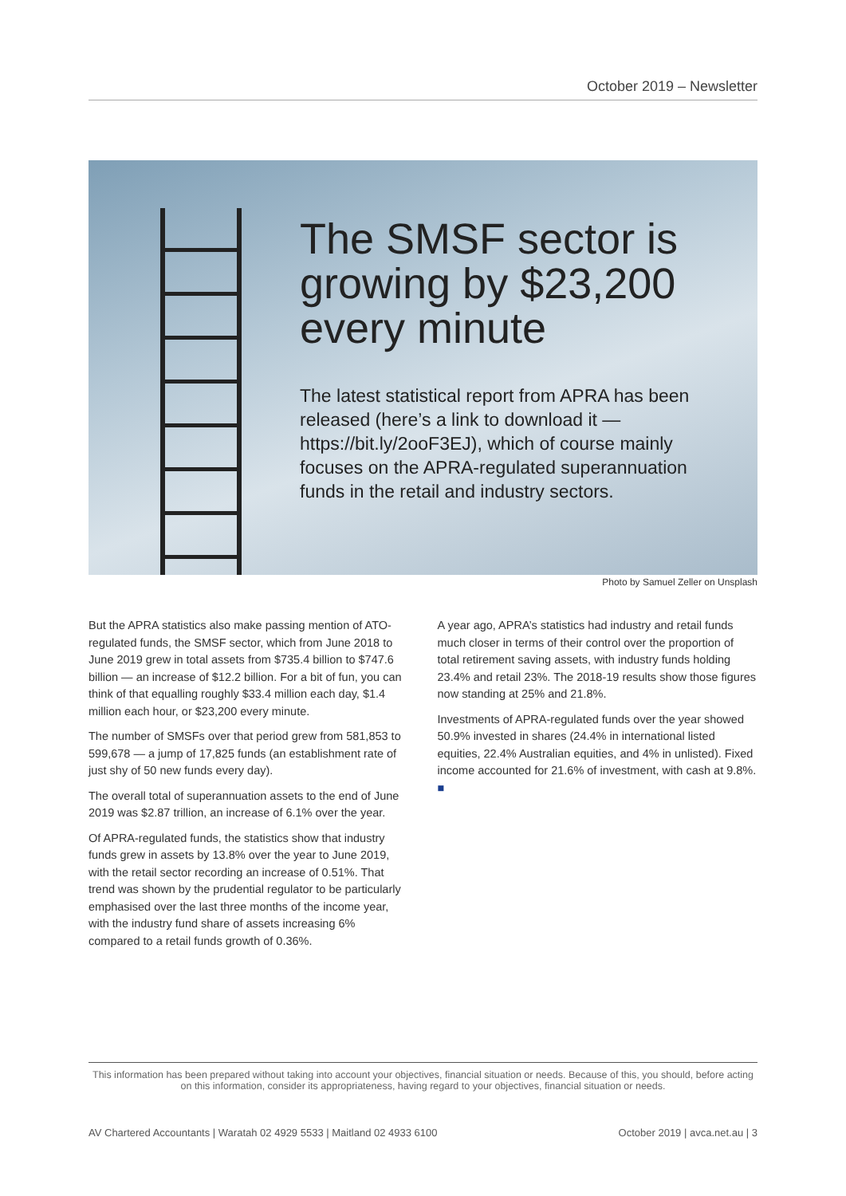October 2019 – Newsletter
The SMSF sector is growing by $23,200 every minute
The latest statistical report from APRA has been released (here’s a link to download it — https://bit.ly/2ooF3EJ), which of course mainly focuses on the APRA-regulated superannuation funds in the retail and industry sectors.
Photo by Samuel Zeller on Unsplash
But the APRA statistics also make passing mention of ATO-regulated funds, the SMSF sector, which from June 2018 to June 2019 grew in total assets from $735.4 billion to $747.6 billion — an increase of $12.2 billion. For a bit of fun, you can think of that equalling roughly $33.4 million each day, $1.4 million each hour, or $23,200 every minute.
The number of SMSFs over that period grew from 581,853 to 599,678 — a jump of 17,825 funds (an establishment rate of just shy of 50 new funds every day).
The overall total of superannuation assets to the end of June 2019 was $2.87 trillion, an increase of 6.1% over the year.
Of APRA-regulated funds, the statistics show that industry funds grew in assets by 13.8% over the year to June 2019, with the retail sector recording an increase of 0.51%. That trend was shown by the prudential regulator to be particularly emphasised over the last three months of the income year, with the industry fund share of assets increasing 6% compared to a retail funds growth of 0.36%.
A year ago, APRA’s statistics had industry and retail funds much closer in terms of their control over the proportion of total retirement saving assets, with industry funds holding 23.4% and retail 23%. The 2018-19 results show those figures now standing at 25% and 21.8%.
Investments of APRA-regulated funds over the year showed 50.9% invested in shares (24.4% in international listed equities, 22.4% Australian equities, and 4% in unlisted). Fixed income accounted for 21.6% of investment, with cash at 9.8%. ■
This information has been prepared without taking into account your objectives, financial situation or needs. Because of this, you should, before acting on this information, consider its appropriateness, having regard to your objectives, financial situation or needs.
AV Chartered Accountants | Waratah 02 4929 5533 | Maitland 02 4933 6100 October 2019 | avca.net.au | 3